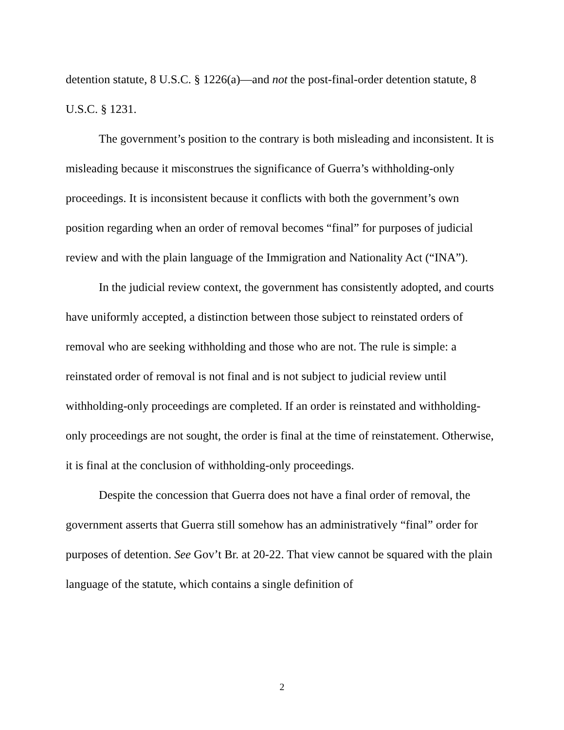detention statute, 8 U.S.C. § 1226(a)—and not the post-final-order detention statute, 8 U.S.C. § 1231.
The government’s position to the contrary is both misleading and inconsistent. It is misleading because it misconstrues the significance of Guerra’s withholding-only proceedings. It is inconsistent because it conflicts with both the government’s own position regarding when an order of removal becomes “final” for purposes of judicial review and with the plain language of the Immigration and Nationality Act (“INA”).
In the judicial review context, the government has consistently adopted, and courts have uniformly accepted, a distinction between those subject to reinstated orders of removal who are seeking withholding and those who are not. The rule is simple: a reinstated order of removal is not final and is not subject to judicial review until withholding-only proceedings are completed. If an order is reinstated and withholding-only proceedings are not sought, the order is final at the time of reinstatement. Otherwise, it is final at the conclusion of withholding-only proceedings.
Despite the concession that Guerra does not have a final order of removal, the government asserts that Guerra still somehow has an administratively “final” order for purposes of detention. See Gov’t Br. at 20-22. That view cannot be squared with the plain language of the statute, which contains a single definition of
2